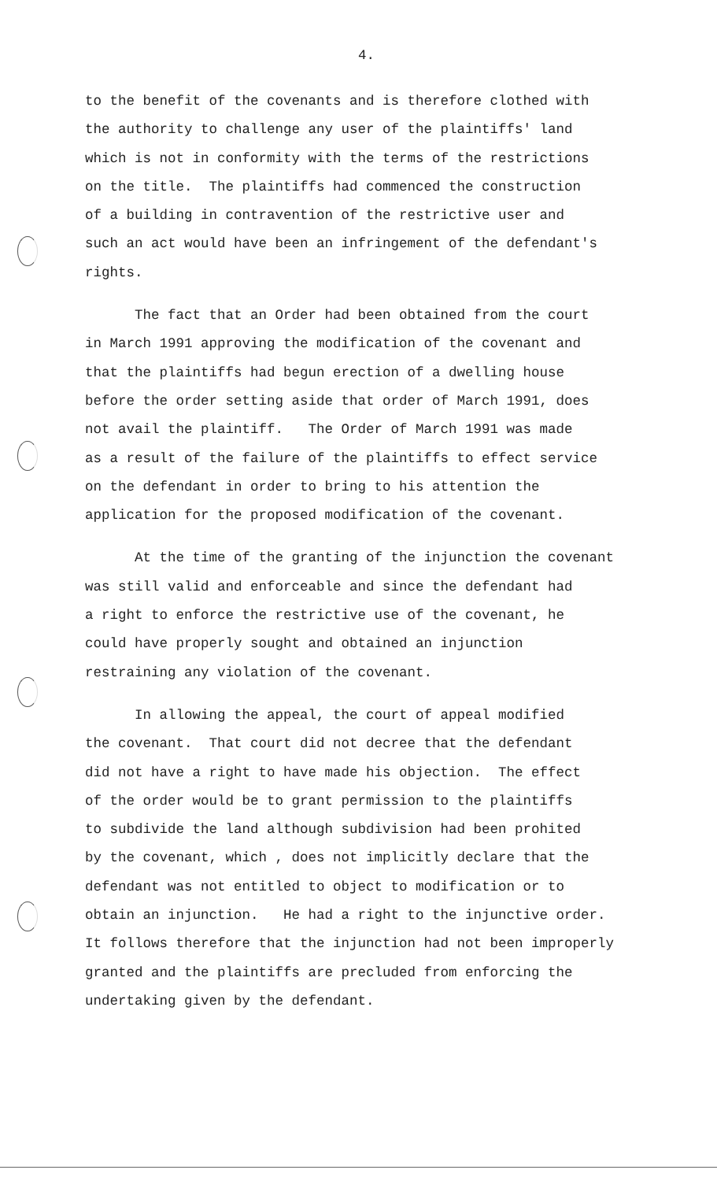4.
to the benefit of the covenants and is therefore clothed with the authority to challenge any user of the plaintiffs' land which is not in conformity with the terms of the restrictions on the title. The plaintiffs had commenced the construction of a building in contravention of the restrictive user and such an act would have been an infringement of the defendant's rights.
The fact that an Order had been obtained from the court in March 1991 approving the modification of the covenant and that the plaintiffs had begun erection of a dwelling house before the order setting aside that order of March 1991, does not avail the plaintiff. The Order of March 1991 was made as a result of the failure of the plaintiffs to effect service on the defendant in order to bring to his attention the application for the proposed modification of the covenant.
At the time of the granting of the injunction the covenant was still valid and enforceable and since the defendant had a right to enforce the restrictive use of the covenant, he could have properly sought and obtained an injunction restraining any violation of the covenant.
In allowing the appeal, the court of appeal modified the covenant. That court did not decree that the defendant did not have a right to have made his objection. The effect of the order would be to grant permission to the plaintiffs to subdivide the land although subdivision had been prohited by the covenant, which , does not implicitly declare that the defendant was not entitled to object to modification or to obtain an injunction. He had a right to the injunctive order. It follows therefore that the injunction had not been improperly granted and the plaintiffs are precluded from enforcing the undertaking given by the defendant.